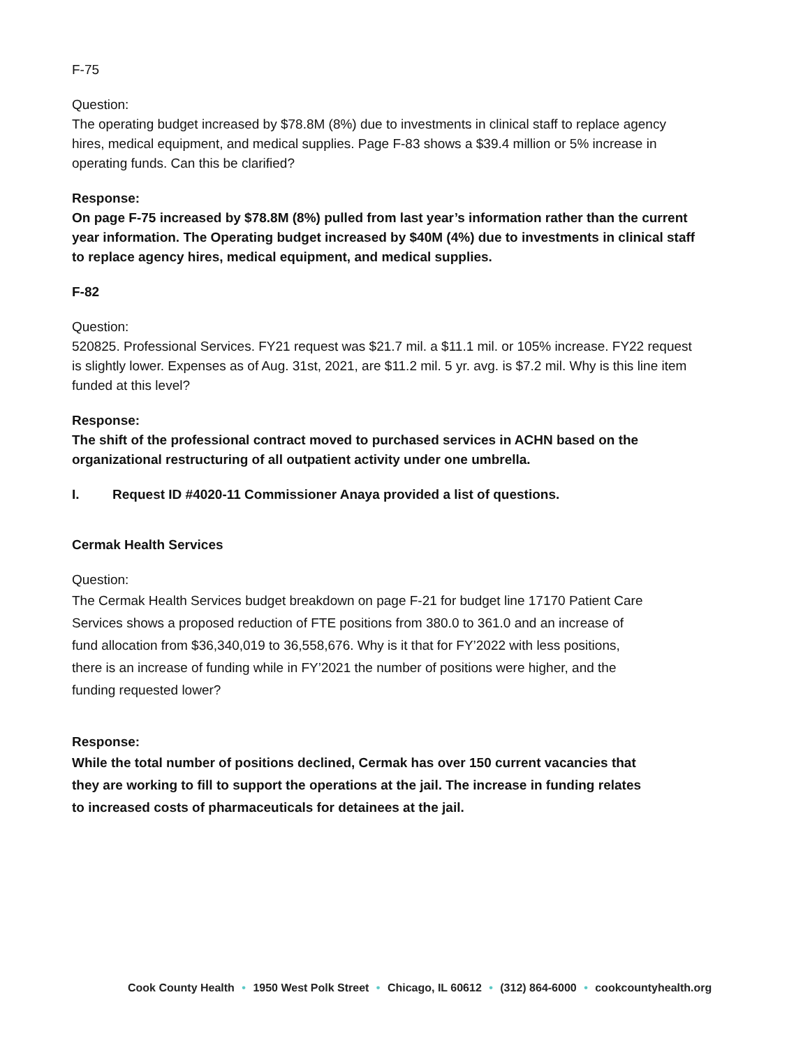F-75
Question:
The operating budget increased by $78.8M (8%) due to investments in clinical staff to replace agency hires, medical equipment, and medical supplies. Page F-83 shows a $39.4 million or 5% increase in operating funds. Can this be clarified?
Response:
On page F-75 increased by $78.8M (8%) pulled from last year’s information rather than the current year information. The Operating budget increased by $40M (4%) due to investments in clinical staff to replace agency hires, medical equipment, and medical supplies.
F-82
Question:
520825. Professional Services. FY21 request was $21.7 mil. a $11.1 mil. or 105% increase. FY22 request is slightly lower. Expenses as of Aug. 31st, 2021, are $11.2 mil. 5 yr. avg. is $7.2 mil. Why is this line item funded at this level?
Response:
The shift of the professional contract moved to purchased services in ACHN based on the organizational restructuring of all outpatient activity under one umbrella.
I. Request ID #4020-11 Commissioner Anaya provided a list of questions.
Cermak Health Services
Question:
The Cermak Health Services budget breakdown on page F-21 for budget line 17170 Patient Care Services shows a proposed reduction of FTE positions from 380.0 to 361.0 and an increase of fund allocation from $36,340,019 to 36,558,676. Why is it that for FY’2022 with less positions, there is an increase of funding while in FY’2021 the number of positions were higher, and the funding requested lower?
Response:
While the total number of positions declined, Cermak has over 150 current vacancies that they are working to fill to support the operations at the jail. The increase in funding relates to increased costs of pharmaceuticals for detainees at the jail.
Cook County Health • 1950 West Polk Street • Chicago, IL 60612 • (312) 864-6000 • cookcountyhealth.org